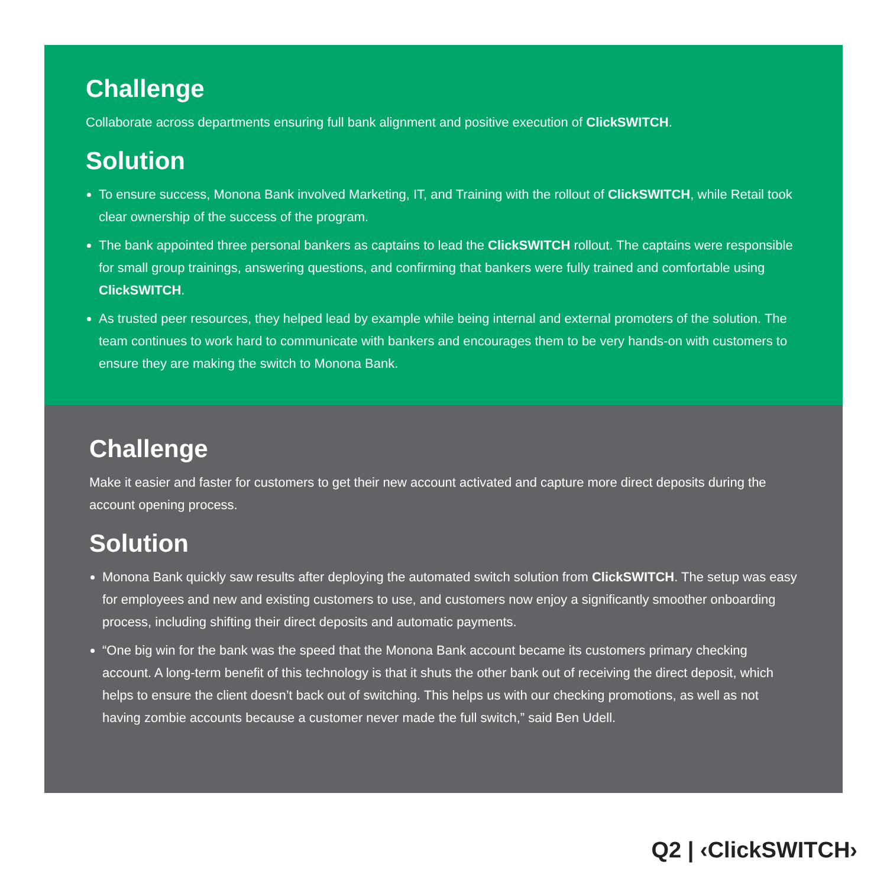Challenge
Collaborate across departments ensuring full bank alignment and positive execution of ClickSWITCH.
Solution
To ensure success, Monona Bank involved Marketing, IT, and Training with the rollout of ClickSWITCH, while Retail took clear ownership of the success of the program.
The bank appointed three personal bankers as captains to lead the ClickSWITCH rollout. The captains were responsible for small group trainings, answering questions, and confirming that bankers were fully trained and comfortable using ClickSWITCH.
As trusted peer resources, they helped lead by example while being internal and external promoters of the solution. The team continues to work hard to communicate with bankers and encourages them to be very hands-on with customers to ensure they are making the switch to Monona Bank.
Challenge
Make it easier and faster for customers to get their new account activated and capture more direct deposits during the account opening process.
Solution
Monona Bank quickly saw results after deploying the automated switch solution from ClickSWITCH. The setup was easy for employees and new and existing customers to use, and customers now enjoy a significantly smoother onboarding process, including shifting their direct deposits and automatic payments.
“One big win for the bank was the speed that the Monona Bank account became its customers primary checking account. A long-term benefit of this technology is that it shuts the other bank out of receiving the direct deposit, which helps to ensure the client doesn’t back out of switching. This helps us with our checking promotions, as well as not having zombie accounts because a customer never made the full switch,” said Ben Udell.
Q2 | ‹ClickSWITCH›